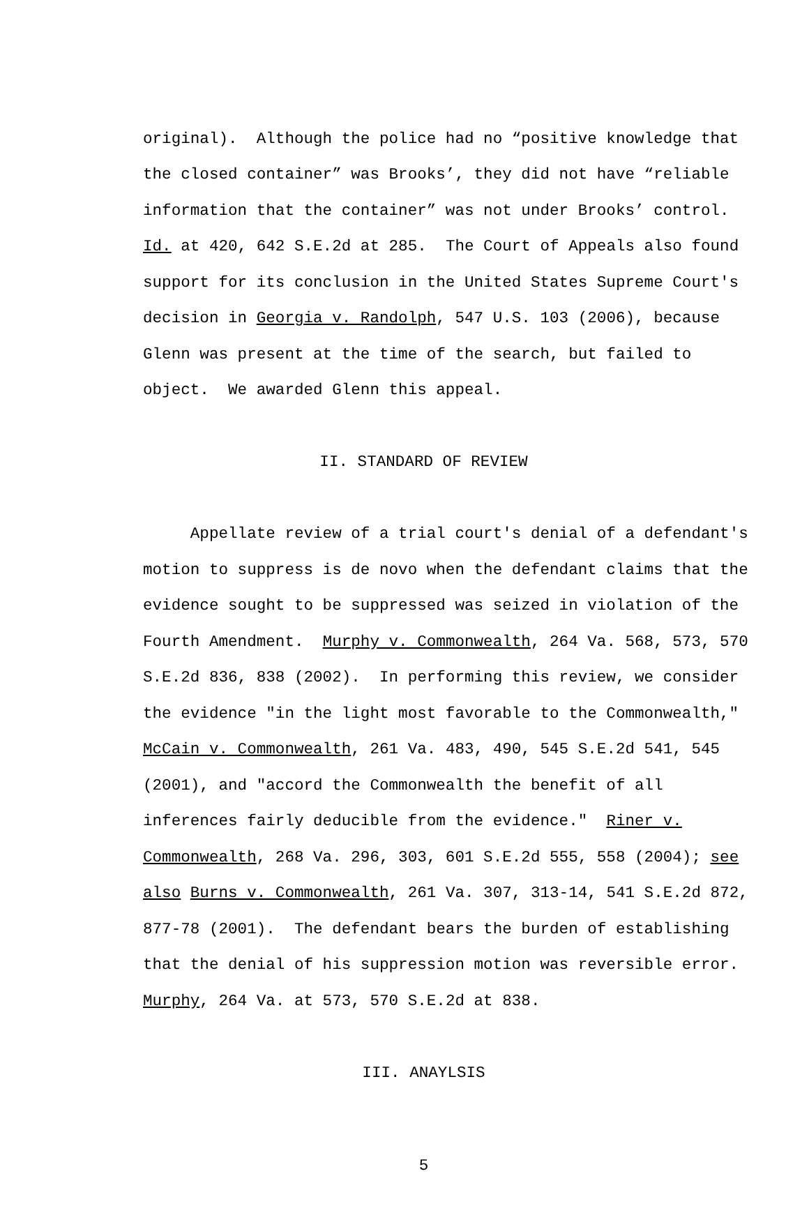original). Although the police had no “positive knowledge that the closed container” was Brooks’, they did not have “reliable information that the container” was not under Brooks’ control. Id. at 420, 642 S.E.2d at 285. The Court of Appeals also found support for its conclusion in the United States Supreme Court's decision in Georgia v. Randolph, 547 U.S. 103 (2006), because Glenn was present at the time of the search, but failed to object. We awarded Glenn this appeal.
II. STANDARD OF REVIEW
Appellate review of a trial court's denial of a defendant's motion to suppress is de novo when the defendant claims that the evidence sought to be suppressed was seized in violation of the Fourth Amendment. Murphy v. Commonwealth, 264 Va. 568, 573, 570 S.E.2d 836, 838 (2002). In performing this review, we consider the evidence "in the light most favorable to the Commonwealth," McCain v. Commonwealth, 261 Va. 483, 490, 545 S.E.2d 541, 545 (2001), and "accord the Commonwealth the benefit of all inferences fairly deducible from the evidence." Riner v. Commonwealth, 268 Va. 296, 303, 601 S.E.2d 555, 558 (2004); see also Burns v. Commonwealth, 261 Va. 307, 313-14, 541 S.E.2d 872, 877-78 (2001). The defendant bears the burden of establishing that the denial of his suppression motion was reversible error. Murphy, 264 Va. at 573, 570 S.E.2d at 838.
III. ANAYLSIS
5